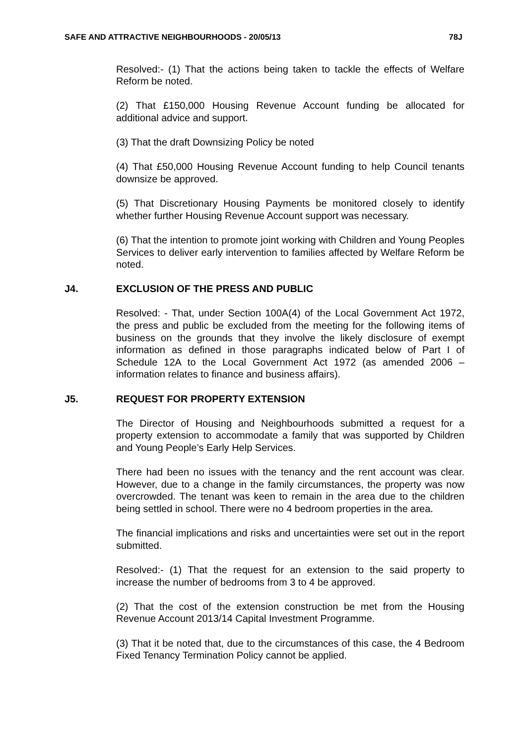SAFE AND ATTRACTIVE NEIGHBOURHOODS - 20/05/13 78J
Resolved:- (1) That the actions being taken to tackle the effects of Welfare Reform be noted.
(2) That £150,000 Housing Revenue Account funding be allocated for additional advice and support.
(3) That the draft Downsizing Policy be noted
(4) That £50,000 Housing Revenue Account funding to help Council tenants downsize be approved.
(5) That Discretionary Housing Payments be monitored closely to identify whether further Housing Revenue Account support was necessary.
(6) That the intention to promote joint working with Children and Young Peoples Services to deliver early intervention to families affected by Welfare Reform be noted.
J4. EXCLUSION OF THE PRESS AND PUBLIC
Resolved: - That, under Section 100A(4) of the Local Government Act 1972, the press and public be excluded from the meeting for the following items of business on the grounds that they involve the likely disclosure of exempt information as defined in those paragraphs indicated below of Part I of Schedule 12A to the Local Government Act 1972 (as amended 2006 – information relates to finance and business affairs).
J5. REQUEST FOR PROPERTY EXTENSION
The Director of Housing and Neighbourhoods submitted a request for a property extension to accommodate a family that was supported by Children and Young People’s Early Help Services.
There had been no issues with the tenancy and the rent account was clear. However, due to a change in the family circumstances, the property was now overcrowded. The tenant was keen to remain in the area due to the children being settled in school. There were no 4 bedroom properties in the area.
The financial implications and risks and uncertainties were set out in the report submitted.
Resolved:- (1) That the request for an extension to the said property to increase the number of bedrooms from 3 to 4 be approved.
(2) That the cost of the extension construction be met from the Housing Revenue Account 2013/14 Capital Investment Programme.
(3) That it be noted that, due to the circumstances of this case, the 4 Bedroom Fixed Tenancy Termination Policy cannot be applied.